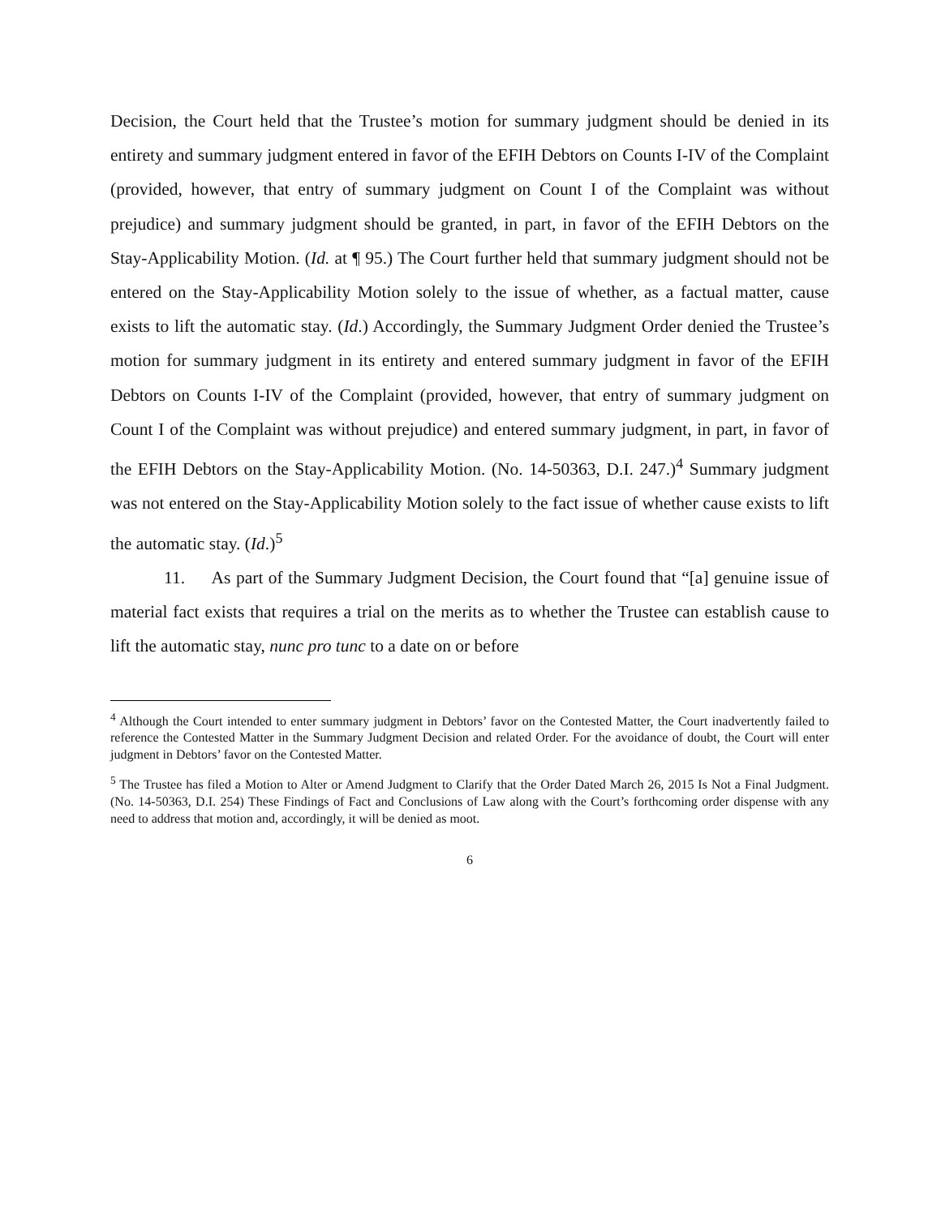Decision, the Court held that the Trustee’s motion for summary judgment should be denied in its entirety and summary judgment entered in favor of the EFIH Debtors on Counts I-IV of the Complaint (provided, however, that entry of summary judgment on Count I of the Complaint was without prejudice) and summary judgment should be granted, in part, in favor of the EFIH Debtors on the Stay-Applicability Motion. (Id. at ¶ 95.) The Court further held that summary judgment should not be entered on the Stay-Applicability Motion solely to the issue of whether, as a factual matter, cause exists to lift the automatic stay. (Id.) Accordingly, the Summary Judgment Order denied the Trustee’s motion for summary judgment in its entirety and entered summary judgment in favor of the EFIH Debtors on Counts I-IV of the Complaint (provided, however, that entry of summary judgment on Count I of the Complaint was without prejudice) and entered summary judgment, in part, in favor of the EFIH Debtors on the Stay-Applicability Motion. (No. 14-50363, D.I. 247.)<sup>4</sup> Summary judgment was not entered on the Stay-Applicability Motion solely to the fact issue of whether cause exists to lift the automatic stay. (Id.)<sup>5</sup>
11. As part of the Summary Judgment Decision, the Court found that “[a] genuine issue of material fact exists that requires a trial on the merits as to whether the Trustee can establish cause to lift the automatic stay, nunc pro tunc to a date on or before
<sup>4</sup> Although the Court intended to enter summary judgment in Debtors’ favor on the Contested Matter, the Court inadvertently failed to reference the Contested Matter in the Summary Judgment Decision and related Order. For the avoidance of doubt, the Court will enter judgment in Debtors’ favor on the Contested Matter.
<sup>5</sup> The Trustee has filed a Motion to Alter or Amend Judgment to Clarify that the Order Dated March 26, 2015 Is Not a Final Judgment. (No. 14-50363, D.I. 254) These Findings of Fact and Conclusions of Law along with the Court’s forthcoming order dispense with any need to address that motion and, accordingly, it will be denied as moot.
6